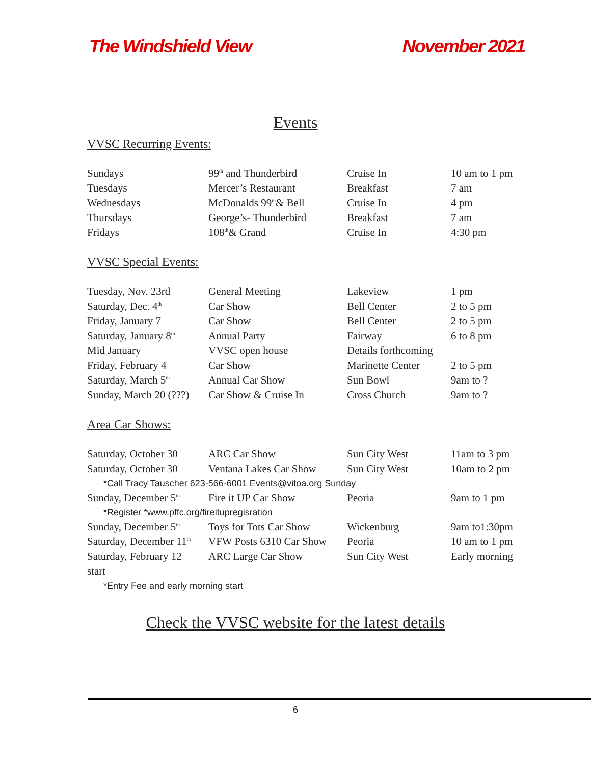The Windshield View November 2021
Events
VVSC Recurring Events:
| Sundays | 99<sup>th</sup> and Thunderbird | Cruise In | 10 am to 1 pm |
| Tuesdays | Mercer’s Restaurant | Breakfast | 7 am |
| Wednesdays | McDonalds 99<sup>th</sup>& Bell | Cruise In | 4 pm |
| Thursdays | George’s- Thunderbird | Breakfast | 7 am |
| Fridays | 108<sup>th</sup>& Grand | Cruise In | 4:30 pm |
VVSC Special Events:
| Tuesday, Nov. 23rd | General Meeting | Lakeview | 1 pm |
| Saturday, Dec. 4<sup>th</sup> | Car Show | Bell Center | 2 to 5 pm |
| Friday, January 7 | Car Show | Bell Center | 2 to 5 pm |
| Saturday, January 8<sup>th</sup> | Annual Party | Fairway | 6 to 8 pm |
| Mid January | VVSC open house | Details forthcoming | |
| Friday, February 4 | Car Show | Marinette Center | 2 to 5 pm |
| Saturday, March 5<sup>th</sup> | Annual Car Show | Sun Bowl | 9am to ? |
| Sunday, March 20 (???) | Car Show & Cruise In | Cross Church | 9am to ? |
Area Car Shows:
| Saturday, October 30 | ARC Car Show | Sun City West | 11am to 3 pm |
| Saturday, October 30 | Ventana Lakes Car Show | Sun City West | 10am to 2 pm |
| *Call Tracy Tauscher 623-566-6001 Events@vitoa.org Sunday | | | |
| Sunday, December 5<sup>th</sup> | Fire it UP Car Show | Peoria | 9am to 1 pm |
| *Register *www.pffc.org/fireitupregisration | | | |
| Sunday, December 5<sup>th</sup> | Toys for Tots Car Show | Wickenburg | 9am to1:30pm |
| Saturday, December 11<sup>th</sup> | VFW Posts 6310 Car Show | Peoria | 10 am to 1 pm |
| Saturday, February 12 | ARC Large Car Show | Sun City West | Early morning |
| start | | | |
| *Entry Fee and early morning start | | | |
Check the VVSC website for the latest details
6